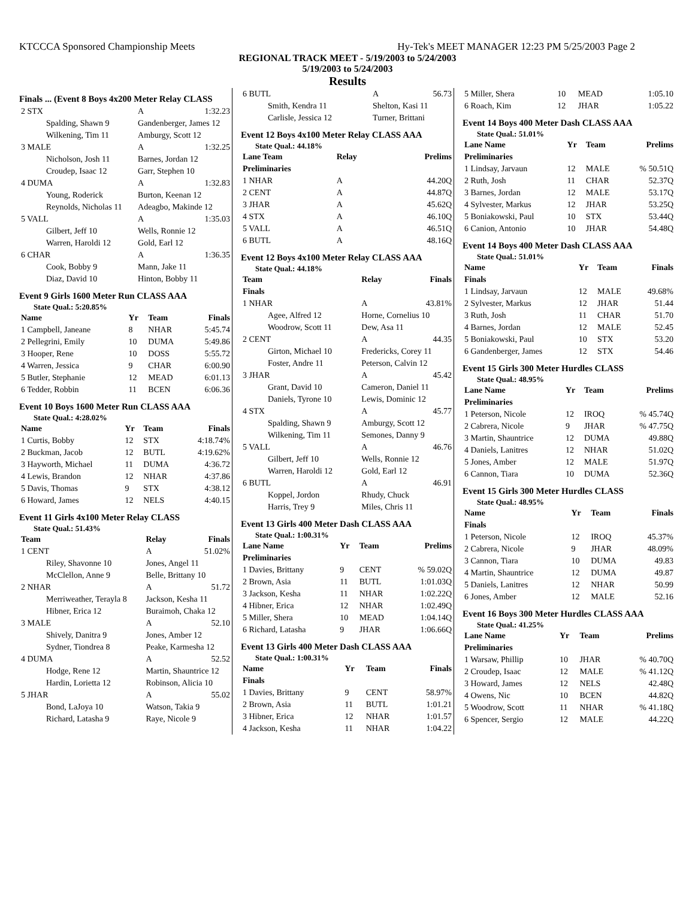KTCCCA Sponsored Championship Meets Hy-Tek's MEET MANAGER 12:23 PM 5/25/2003 Page 2
REGIONAL TRACK MEET - 5/19/2003 to 5/24/2003
5/19/2003 to 5/24/2003
Results
Finals ... (Event 8 Boys 4x200 Meter Relay CLASS
| 2 STX | A | 1:32.23 |
| Spalding, Shawn 9 | Gandenberger, James 12 | |
| Wilkening, Tim 11 | Amburgy, Scott 12 | |
| 3 MALE | A | 1:32.25 |
| Nicholson, Josh 11 | Barnes, Jordan 12 | |
| Croudep, Isaac 12 | Garr, Stephen 10 | |
| 4 DUMA | A | 1:32.83 |
| Young, Roderick | Burton, Keenan 12 | |
| Reynolds, Nicholas 11 | Adeagbo, Makinde 12 | |
| 5 VALL | A | 1:35.03 |
| Gilbert, Jeff 10 | Wells, Ronnie 12 | |
| Warren, Haroldi 12 | Gold, Earl 12 | |
| 6 CHAR | A | 1:36.35 |
| Cook, Bobby 9 | Mann, Jake 11 | |
| Diaz, David 10 | Hinton, Bobby 11 | |
Event 9 Girls 1600 Meter Run CLASS AAA
State Qual.: 5:20.85%
| Name | Yr | Team | Finals |
| --- | --- | --- | --- |
| 1 Campbell, Janeane | 8 | NHAR | 5:45.74 |
| 2 Pellegrini, Emily | 10 | DUMA | 5:49.86 |
| 3 Hooper, Rene | 10 | DOSS | 5:55.72 |
| 4 Warren, Jessica | 9 | CHAR | 6:00.90 |
| 5 Butler, Stephanie | 12 | MEAD | 6:01.13 |
| 6 Tedder, Robbin | 11 | BCEN | 6:06.36 |
Event 10 Boys 1600 Meter Run CLASS AAA
State Qual.: 4:28.02%
| Name | Yr | Team | Finals |
| --- | --- | --- | --- |
| 1 Curtis, Bobby | 12 | STX | 4:18.74% |
| 2 Buckman, Jacob | 12 | BUTL | 4:19.62% |
| 3 Hayworth, Michael | 11 | DUMA | 4:36.72 |
| 4 Lewis, Brandon | 12 | NHAR | 4:37.86 |
| 5 Davis, Thomas | 9 | STX | 4:38.12 |
| 6 Howard, James | 12 | NELS | 4:40.15 |
Event 11 Girls 4x100 Meter Relay CLASS
State Qual.: 51.43%
| Team | Relay | Finals |
| --- | --- | --- |
| 1 CENT | A | 51.02% |
| Riley, Shavonne 10 | Jones, Angel 11 | |
| McClellon, Anne 9 | Belle, Brittany 10 | |
| 2 NHAR | A | 51.72 |
| Merriweather, Terayla 8 | Jackson, Kesha 11 | |
| Hibner, Erica 12 | Buraimoh, Chaka 12 | |
| 3 MALE | A | 52.10 |
| Shively, Danitra 9 | Jones, Amber 12 | |
| Sydner, Tiondrea 8 | Peake, Karmesha 12 | |
| 4 DUMA | A | 52.52 |
| Hodge, Rene 12 | Martin, Shauntrice 12 | |
| Hardin, Lorietta 12 | Robinson, Alicia 10 | |
| 5 JHAR | A | 55.02 |
| Bond, LaJoya 10 | Watson, Takia 9 | |
| Richard, Latasha 9 | Raye, Nicole 9 | |
| 6 BUTL | A | 56.73 |
| Smith, Kendra 11 | Shelton, Kasi 11 | |
| Carlisle, Jessica 12 | Turner, Brittani | |
Event 12 Boys 4x100 Meter Relay CLASS AAA
State Qual.: 44.18%
| Lane Team | Relay | Prelims |
| --- | --- | --- |
| Preliminaries | | |
| 1 NHAR | A | 44.20Q |
| 2 CENT | A | 44.87Q |
| 3 JHAR | A | 45.62Q |
| 4 STX | A | 46.10Q |
| 5 VALL | A | 46.51Q |
| 6 BUTL | A | 48.16Q |
Event 12 Boys 4x100 Meter Relay CLASS AAA
State Qual.: 44.18%
| Team | Relay | Finals |
| --- | --- | --- |
| Finals | | |
| 1 NHAR | A | 43.81% |
| Agee, Alfred 12 | Horne, Cornelius 10 | |
| Woodrow, Scott 11 | Dew, Asa 11 | |
| 2 CENT | A | 44.35 |
| Girton, Michael 10 | Fredericks, Corey 11 | |
| Foster, Andre 11 | Peterson, Calvin 12 | |
| 3 JHAR | A | 45.42 |
| Grant, David 10 | Cameron, Daniel 11 | |
| Daniels, Tyrone 10 | Lewis, Dominic 12 | |
| 4 STX | A | 45.77 |
| Spalding, Shawn 9 | Amburgy, Scott 12 | |
| Wilkening, Tim 11 | Semones, Danny 9 | |
| 5 VALL | A | 46.76 |
| Gilbert, Jeff 10 | Wells, Ronnie 12 | |
| Warren, Haroldi 12 | Gold, Earl 12 | |
| 6 BUTL | A | 46.91 |
| Koppel, Jordon | Rhudy, Chuck | |
| Harris, Trey 9 | Miles, Chris 11 | |
Event 13 Girls 400 Meter Dash CLASS AAA
State Qual.: 1:00.31%
| Lane Name | Yr | Team | Prelims |
| --- | --- | --- | --- |
| Preliminaries | | | |
| 1 Davies, Brittany | 9 | CENT | % 59.02Q |
| 2 Brown, Asia | 11 | BUTL | 1:01.03Q |
| 3 Jackson, Kesha | 11 | NHAR | 1:02.22Q |
| 4 Hibner, Erica | 12 | NHAR | 1:02.49Q |
| 5 Miller, Shera | 10 | MEAD | 1:04.14Q |
| 6 Richard, Latasha | 9 | JHAR | 1:06.66Q |
Event 13 Girls 400 Meter Dash CLASS AAA
State Qual.: 1:00.31%
| Name | Yr | Team | Finals |
| --- | --- | --- | --- |
| Finals | | | |
| 1 Davies, Brittany | 9 | CENT | 58.97% |
| 2 Brown, Asia | 11 | BUTL | 1:01.21 |
| 3 Hibner, Erica | 12 | NHAR | 1:01.57 |
| 4 Jackson, Kesha | 11 | NHAR | 1:04.22 |
| 5 Miller, Shera | 10 | MEAD | 1:05.10 |
| 6 Roach, Kim | 12 | JHAR | 1:05.22 |
Event 14 Boys 400 Meter Dash CLASS AAA
State Qual.: 51.01%
| Lane Name | Yr | Team | Prelims |
| --- | --- | --- | --- |
| Preliminaries | | | |
| 1 Lindsay, Jarvaun | 12 | MALE | % 50.51Q |
| 2 Ruth, Josh | 11 | CHAR | 52.37Q |
| 3 Barnes, Jordan | 12 | MALE | 53.17Q |
| 4 Sylvester, Markus | 12 | JHAR | 53.25Q |
| 5 Boniakowski, Paul | 10 | STX | 53.44Q |
| 6 Canion, Antonio | 10 | JHAR | 54.48Q |
Event 14 Boys 400 Meter Dash CLASS AAA
State Qual.: 51.01%
| Name | Yr | Team | Finals |
| --- | --- | --- | --- |
| Finals | | | |
| 1 Lindsay, Jarvaun | 12 | MALE | 49.68% |
| 2 Sylvester, Markus | 12 | JHAR | 51.44 |
| 3 Ruth, Josh | 11 | CHAR | 51.70 |
| 4 Barnes, Jordan | 12 | MALE | 52.45 |
| 5 Boniakowski, Paul | 10 | STX | 53.20 |
| 6 Gandenberger, James | 12 | STX | 54.46 |
Event 15 Girls 300 Meter Hurdles CLASS
State Qual.: 48.95%
| Lane Name | Yr | Team | Prelims |
| --- | --- | --- | --- |
| Preliminaries | | | |
| 1 Peterson, Nicole | 12 | IROQ | % 45.74Q |
| 2 Cabrera, Nicole | 9 | JHAR | % 47.75Q |
| 3 Martin, Shauntrice | 12 | DUMA | 49.88Q |
| 4 Daniels, Lanitres | 12 | NHAR | 51.02Q |
| 5 Jones, Amber | 12 | MALE | 51.97Q |
| 6 Cannon, Tiara | 10 | DUMA | 52.36Q |
Event 15 Girls 300 Meter Hurdles CLASS
State Qual.: 48.95%
| Name | Yr | Team | Finals |
| --- | --- | --- | --- |
| Finals | | | |
| 1 Peterson, Nicole | 12 | IROQ | 45.37% |
| 2 Cabrera, Nicole | 9 | JHAR | 48.09% |
| 3 Cannon, Tiara | 10 | DUMA | 49.83 |
| 4 Martin, Shauntrice | 12 | DUMA | 49.87 |
| 5 Daniels, Lanitres | 12 | NHAR | 50.99 |
| 6 Jones, Amber | 12 | MALE | 52.16 |
Event 16 Boys 300 Meter Hurdles CLASS AAA
State Qual.: 41.25%
| Lane Name | Yr | Team | Prelims |
| --- | --- | --- | --- |
| Preliminaries | | | |
| 1 Warsaw, Phillip | 10 | JHAR | % 40.70Q |
| 2 Croudep, Isaac | 12 | MALE | % 41.12Q |
| 3 Howard, James | 12 | NELS | 42.48Q |
| 4 Owens, Nic | 10 | BCEN | 44.82Q |
| 5 Woodrow, Scott | 11 | NHAR | % 41.18Q |
| 6 Spencer, Sergio | 12 | MALE | 44.22Q |